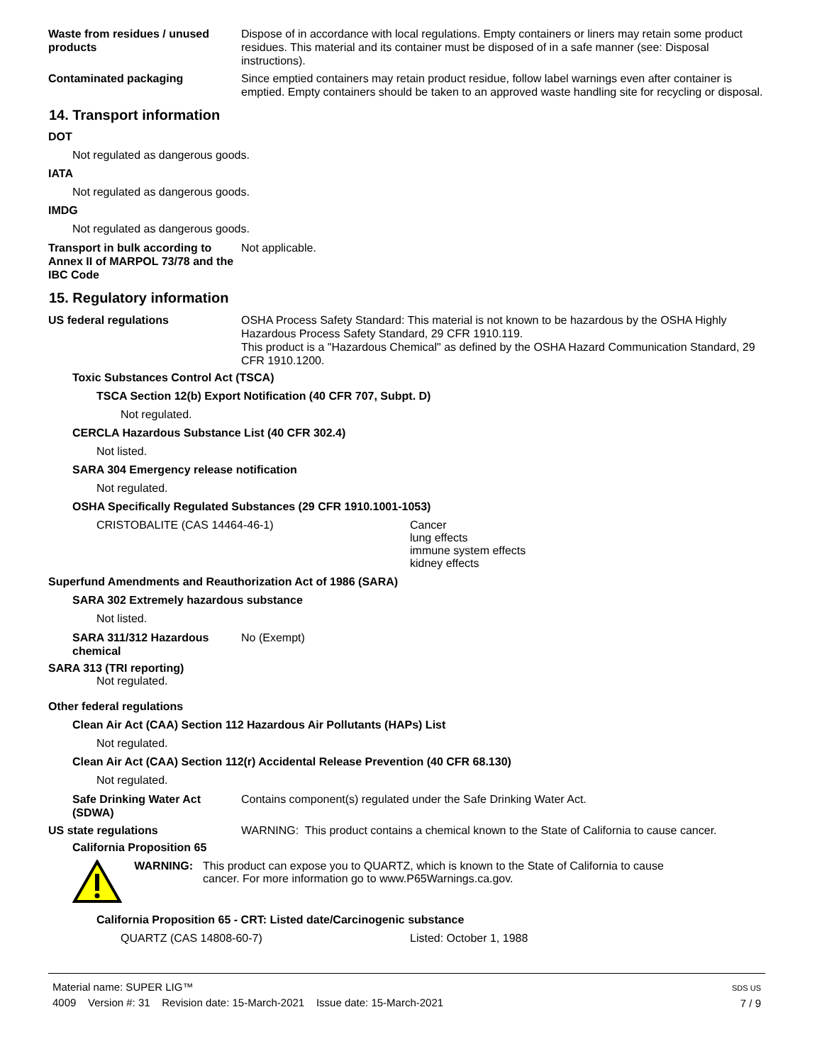Waste from residues / unused products
Dispose of in accordance with local regulations. Empty containers or liners may retain some product residues. This material and its container must be disposed of in a safe manner (see: Disposal instructions).
Contaminated packaging Since emptied containers may retain product residue, follow label warnings even after container is emptied. Empty containers should be taken to an approved waste handling site for recycling or disposal.
14. Transport information
DOT
Not regulated as dangerous goods.
IATA
Not regulated as dangerous goods.
IMDG
Not regulated as dangerous goods.
Transport in bulk according to Annex II of MARPOL 73/78 and the IBC Code
Not applicable.
15. Regulatory information
US federal regulations OSHA Process Safety Standard: This material is not known to be hazardous by the OSHA Highly Hazardous Process Safety Standard, 29 CFR 1910.119.
This product is a "Hazardous Chemical" as defined by the OSHA Hazard Communication Standard, 29 CFR 1910.1200.
Toxic Substances Control Act (TSCA)
TSCA Section 12(b) Export Notification (40 CFR 707, Subpt. D)
Not regulated.
CERCLA Hazardous Substance List (40 CFR 302.4)
Not listed.
SARA 304 Emergency release notification
Not regulated.
OSHA Specifically Regulated Substances (29 CFR 1910.1001-1053)
CRISTOBALITE (CAS 14464-46-1) Cancer
lung effects
immune system effects
kidney effects
Superfund Amendments and Reauthorization Act of 1986 (SARA)
SARA 302 Extremely hazardous substance
Not listed.
SARA 311/312 Hazardous chemical
No (Exempt)
SARA 313 (TRI reporting)
Not regulated.
Other federal regulations
Clean Air Act (CAA) Section 112 Hazardous Air Pollutants (HAPs) List
Not regulated.
Clean Air Act (CAA) Section 112(r) Accidental Release Prevention (40 CFR 68.130)
Not regulated.
Safe Drinking Water Act (SDWA)
Contains component(s) regulated under the Safe Drinking Water Act.
US state regulations WARNING: This product contains a chemical known to the State of California to cause cancer.
California Proposition 65
WARNING: This product can expose you to QUARTZ, which is known to the State of California to cause cancer. For more information go to www.P65Warnings.ca.gov.
California Proposition 65 - CRT: Listed date/Carcinogenic substance
QUARTZ (CAS 14808-60-7) Listed: October 1, 1988
Material name: SUPER LIG™
4009 Version #: 31 Revision date: 15-March-2021 Issue date: 15-March-2021
SDS US
7 / 9